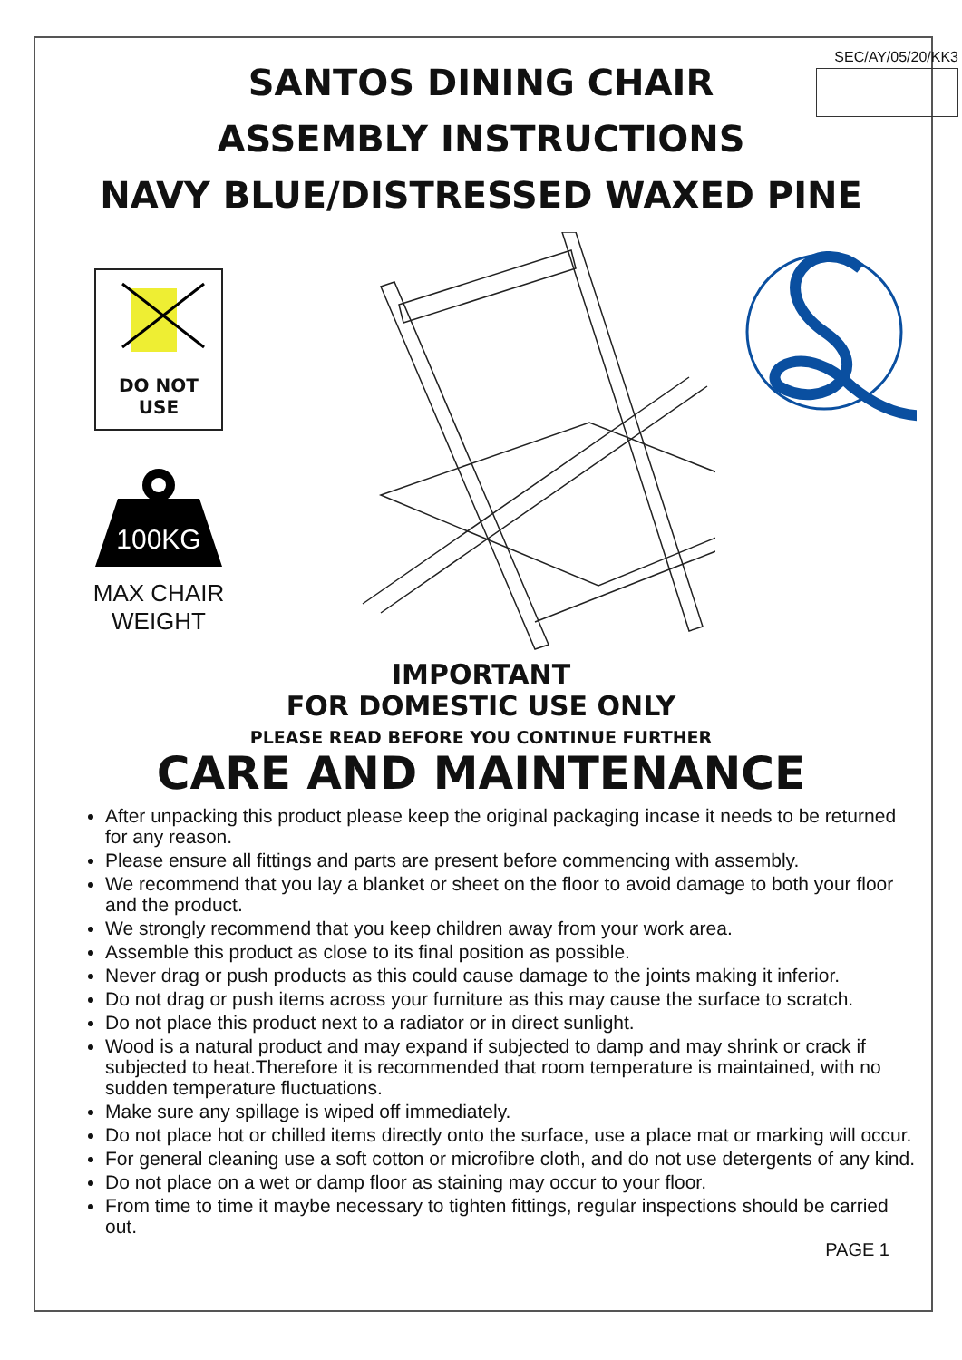SEC/AY/05/20/KK3
SANTOS DINING CHAIR
ASSEMBLY INSTRUCTIONS
NAVY BLUE/DISTRESSED WAXED PINE
DO NOT
USE
100KG
MAX CHAIR
WEIGHT
IMPORTANT
FOR DOMESTIC USE ONLY
PLEASE READ BEFORE YOU CONTINUE FURTHER
CARE AND MAINTENANCE
After unpacking this product please keep the original packaging incase it needs to be returned for any reason.
Please ensure all fittings and parts are present before commencing with assembly.
We recommend that you lay a blanket or sheet on the floor to avoid damage to both your floor and the product.
We strongly recommend that you keep children away from your work area.
Assemble this product as close to its final position as possible.
Never drag or push products as this could cause damage to the joints making it inferior.
Do not drag or push items across your furniture as this may cause the surface to scratch.
Do not place this product next to a radiator or in direct sunlight.
Wood is a natural product and may expand if subjected to damp and may shrink or crack if subjected to heat.Therefore it is recommended that room temperature is maintained, with no sudden temperature fluctuations.
Make sure any spillage is wiped off immediately.
Do not place hot or chilled items directly onto the surface, use a place mat or marking will occur.
For general cleaning use a soft cotton or microfibre cloth, and do not use detergents of any kind.
Do not place on a wet or damp floor as staining may occur to your floor.
From time to time it maybe necessary to tighten fittings, regular inspections should be carried out.
PAGE 1